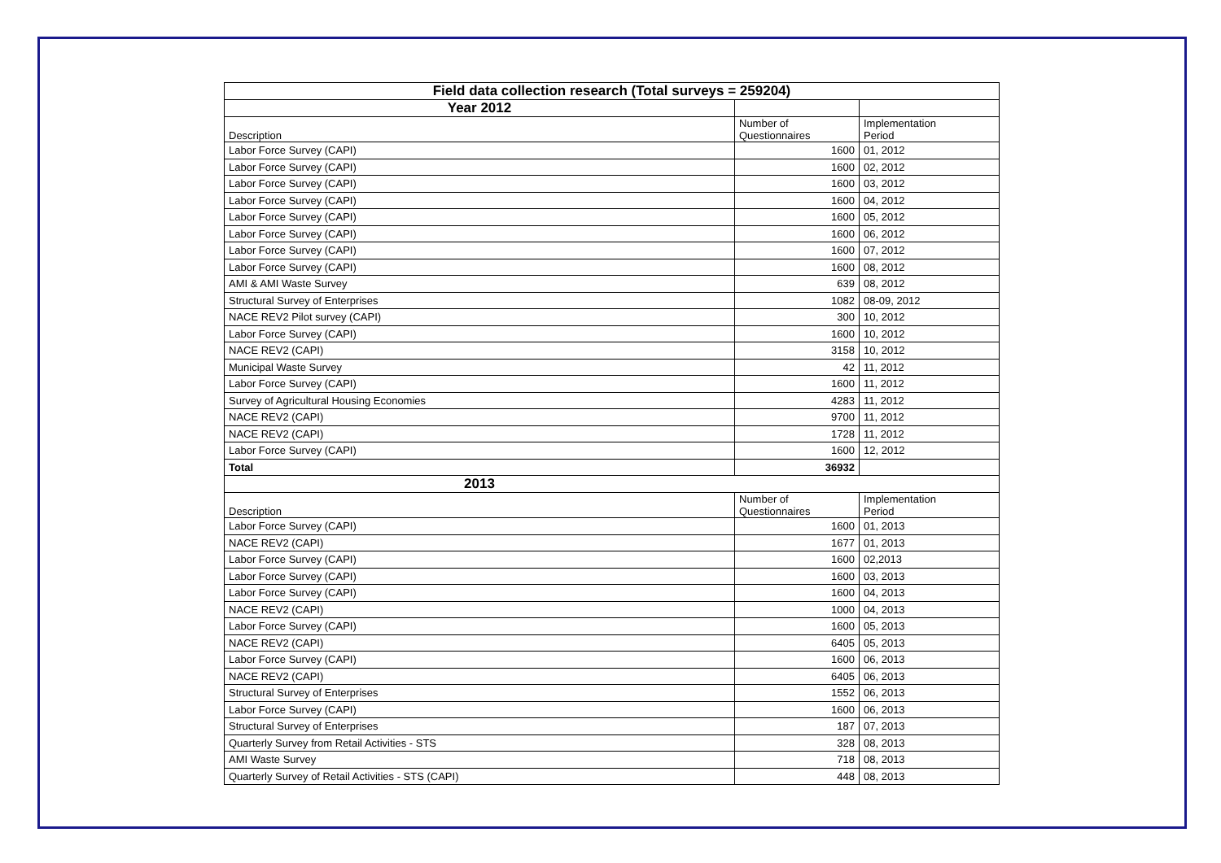| Field data collection research (Total surveys = 259204) | | |
| Year 2012 | | |
| Description | Number of Questionnaires | Implementation Period |
| Labor Force Survey (CAPI) | 1600 | 01, 2012 |
| Labor Force Survey (CAPI) | 1600 | 02, 2012 |
| Labor Force Survey (CAPI) | 1600 | 03, 2012 |
| Labor Force Survey (CAPI) | 1600 | 04, 2012 |
| Labor Force Survey (CAPI) | 1600 | 05, 2012 |
| Labor Force Survey (CAPI) | 1600 | 06, 2012 |
| Labor Force Survey (CAPI) | 1600 | 07, 2012 |
| Labor Force Survey (CAPI) | 1600 | 08, 2012 |
| AMI & AMI Waste Survey | 639 | 08, 2012 |
| Structural Survey of Enterprises | 1082 | 08-09, 2012 |
| NACE REV2 Pilot survey (CAPI) | 300 | 10, 2012 |
| Labor Force Survey (CAPI) | 1600 | 10, 2012 |
| NACE REV2 (CAPI) | 3158 | 10, 2012 |
| Municipal Waste Survey | 42 | 11, 2012 |
| Labor Force Survey (CAPI) | 1600 | 11, 2012 |
| Survey of Agricultural Housing Economies | 4283 | 11, 2012 |
| NACE REV2 (CAPI) | 9700 | 11, 2012 |
| NACE REV2 (CAPI) | 1728 | 11, 2012 |
| Labor Force Survey (CAPI) | 1600 | 12, 2012 |
| Total | 36932 | |
| 2013 | | |
| Description | Number of Questionnaires | Implementation Period |
| Labor Force Survey (CAPI) | 1600 | 01, 2013 |
| NACE REV2 (CAPI) | 1677 | 01, 2013 |
| Labor Force Survey (CAPI) | 1600 | 02,2013 |
| Labor Force Survey (CAPI) | 1600 | 03, 2013 |
| Labor Force Survey (CAPI) | 1600 | 04, 2013 |
| NACE REV2 (CAPI) | 1000 | 04, 2013 |
| Labor Force Survey (CAPI) | 1600 | 05, 2013 |
| NACE REV2 (CAPI) | 6405 | 05, 2013 |
| Labor Force Survey (CAPI) | 1600 | 06, 2013 |
| NACE REV2 (CAPI) | 6405 | 06, 2013 |
| Structural Survey of Enterprises | 1552 | 06, 2013 |
| Labor Force Survey (CAPI) | 1600 | 06, 2013 |
| Structural Survey of Enterprises | 187 | 07, 2013 |
| Quarterly Survey from Retail Activities - STS | 328 | 08, 2013 |
| AMI Waste Survey | 718 | 08, 2013 |
| Quarterly Survey of Retail Activities - STS (CAPI) | 448 | 08, 2013 |